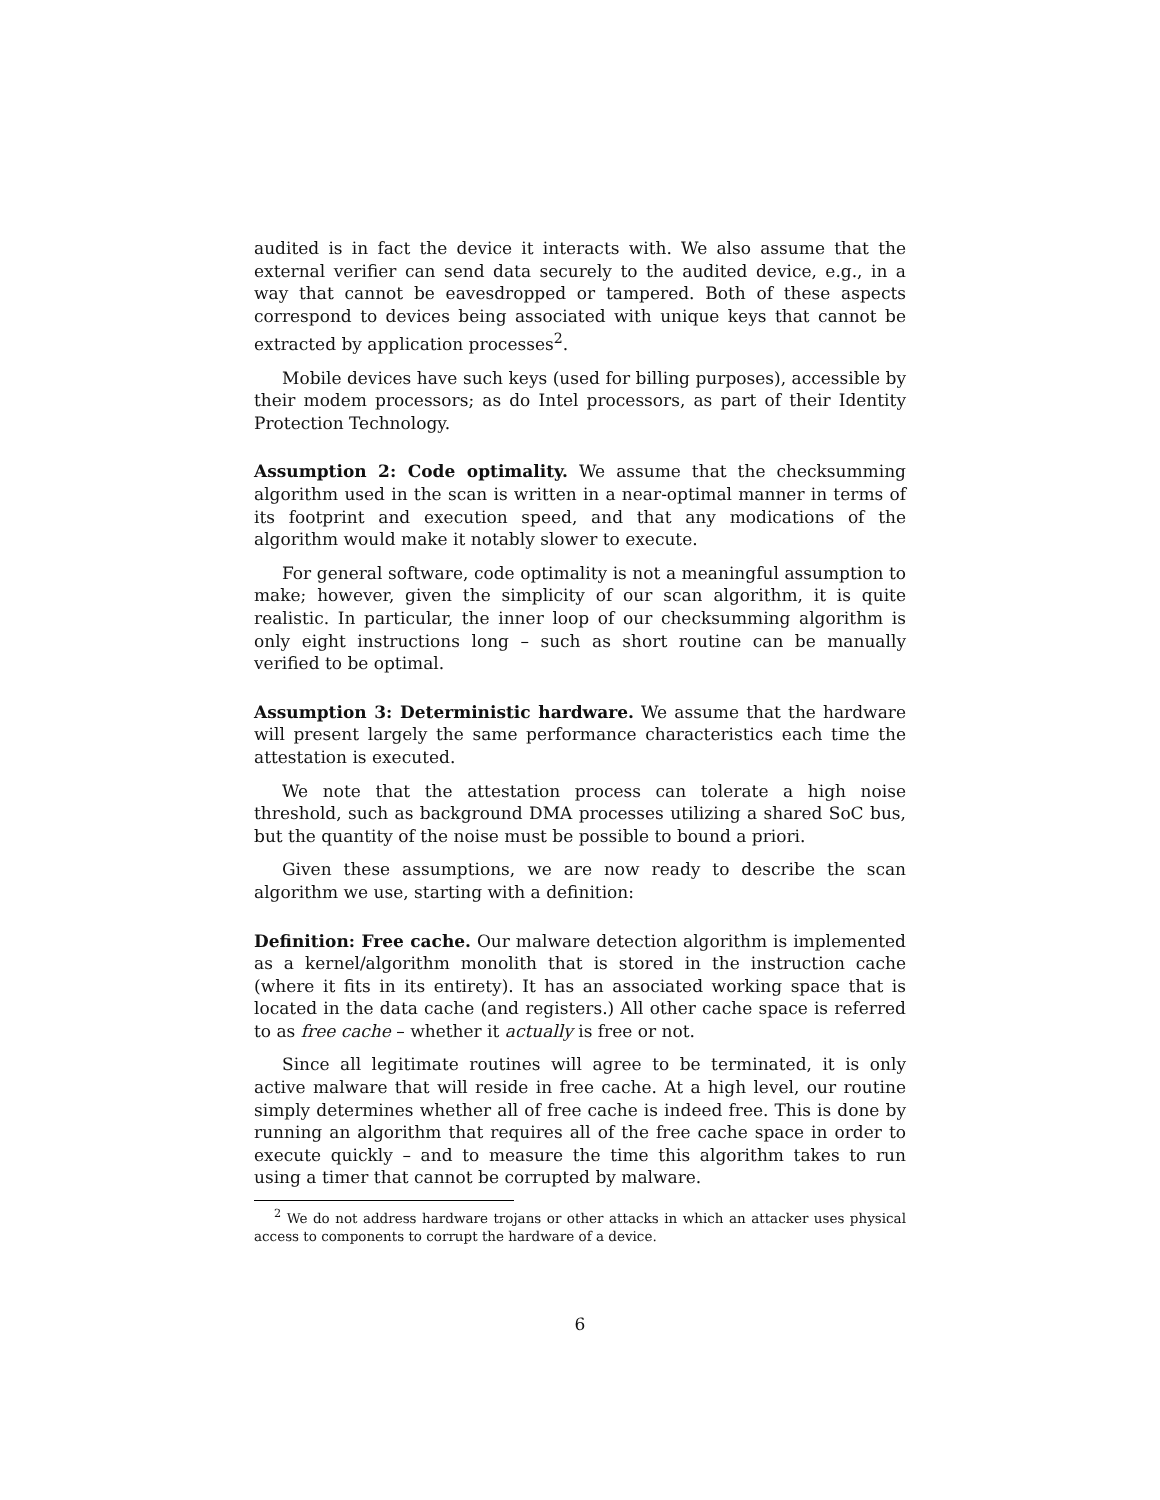audited is in fact the device it interacts with. We also assume that the external verifier can send data securely to the audited device, e.g., in a way that cannot be eavesdropped or tampered. Both of these aspects correspond to devices being associated with unique keys that cannot be extracted by application processes<sup>2</sup>.
Mobile devices have such keys (used for billing purposes), accessible by their modem processors; as do Intel processors, as part of their Identity Protection Technology.
Assumption 2: Code optimality. We assume that the checksumming algorithm used in the scan is written in a near-optimal manner in terms of its footprint and execution speed, and that any modications of the algorithm would make it notably slower to execute.
For general software, code optimality is not a meaningful assumption to make; however, given the simplicity of our scan algorithm, it is quite realistic. In particular, the inner loop of our checksumming algorithm is only eight instructions long – such as short routine can be manually verified to be optimal.
Assumption 3: Deterministic hardware. We assume that the hardware will present largely the same performance characteristics each time the attestation is executed.
We note that the attestation process can tolerate a high noise threshold, such as background DMA processes utilizing a shared SoC bus, but the quantity of the noise must be possible to bound a priori.
Given these assumptions, we are now ready to describe the scan algorithm we use, starting with a definition:
Definition: Free cache. Our malware detection algorithm is implemented as a kernel/algorithm monolith that is stored in the instruction cache (where it fits in its entirety). It has an associated working space that is located in the data cache (and registers.) All other cache space is referred to as free cache – whether it actually is free or not.
Since all legitimate routines will agree to be terminated, it is only active malware that will reside in free cache. At a high level, our routine simply determines whether all of free cache is indeed free. This is done by running an algorithm that requires all of the free cache space in order to execute quickly – and to measure the time this algorithm takes to run using a timer that cannot be corrupted by malware.
<sup>2</sup> We do not address hardware trojans or other attacks in which an attacker uses physical access to components to corrupt the hardware of a device.
6